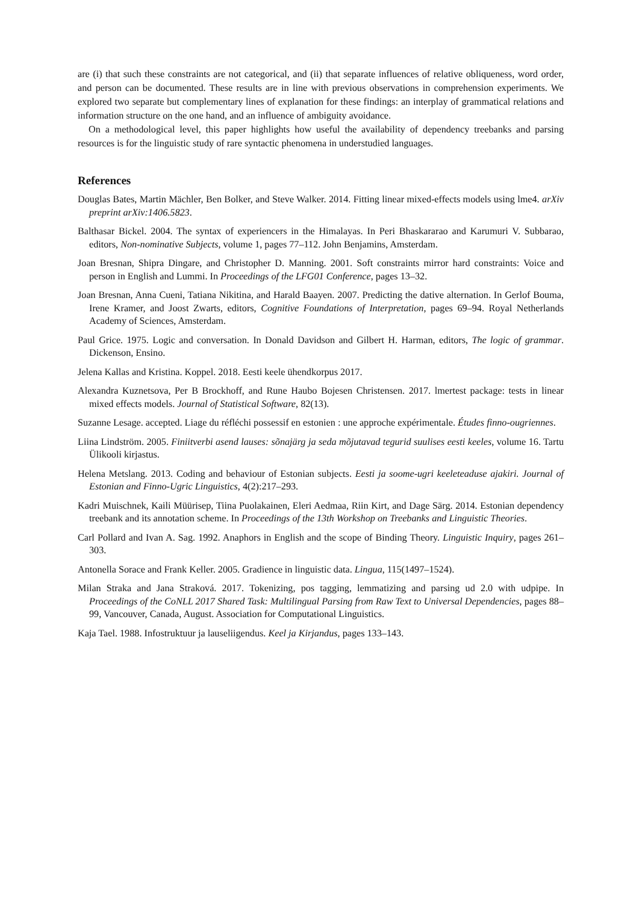are (i) that such these constraints are not categorical, and (ii) that separate influences of relative obliqueness, word order, and person can be documented. These results are in line with previous observations in comprehension experiments. We explored two separate but complementary lines of explanation for these findings: an interplay of grammatical relations and information structure on the one hand, and an influence of ambiguity avoidance.
On a methodological level, this paper highlights how useful the availability of dependency treebanks and parsing resources is for the linguistic study of rare syntactic phenomena in understudied languages.
References
Douglas Bates, Martin Mächler, Ben Bolker, and Steve Walker. 2014. Fitting linear mixed-effects models using lme4. arXiv preprint arXiv:1406.5823.
Balthasar Bickel. 2004. The syntax of experiencers in the Himalayas. In Peri Bhaskararao and Karumuri V. Subbarao, editors, Non-nominative Subjects, volume 1, pages 77–112. John Benjamins, Amsterdam.
Joan Bresnan, Shipra Dingare, and Christopher D. Manning. 2001. Soft constraints mirror hard constraints: Voice and person in English and Lummi. In Proceedings of the LFG01 Conference, pages 13–32.
Joan Bresnan, Anna Cueni, Tatiana Nikitina, and Harald Baayen. 2007. Predicting the dative alternation. In Gerlof Bouma, Irene Kramer, and Joost Zwarts, editors, Cognitive Foundations of Interpretation, pages 69–94. Royal Netherlands Academy of Sciences, Amsterdam.
Paul Grice. 1975. Logic and conversation. In Donald Davidson and Gilbert H. Harman, editors, The logic of grammar. Dickenson, Ensino.
Jelena Kallas and Kristina. Koppel. 2018. Eesti keele ühendkorpus 2017.
Alexandra Kuznetsova, Per B Brockhoff, and Rune Haubo Bojesen Christensen. 2017. lmertest package: tests in linear mixed effects models. Journal of Statistical Software, 82(13).
Suzanne Lesage. accepted. Liage du réfléchi possessif en estonien : une approche expérimentale. Études finno-ougriennes.
Liina Lindström. 2005. Finiitverbi asend lauses: sõnajärg ja seda mõjutavad tegurid suulises eesti keeles, volume 16. Tartu Ülikooli kirjastus.
Helena Metslang. 2013. Coding and behaviour of Estonian subjects. Eesti ja soome-ugri keeleteaduse ajakiri. Journal of Estonian and Finno-Ugric Linguistics, 4(2):217–293.
Kadri Muischnek, Kaili Müürisep, Tiina Puolakainen, Eleri Aedmaa, Riin Kirt, and Dage Särg. 2014. Estonian dependency treebank and its annotation scheme. In Proceedings of the 13th Workshop on Treebanks and Linguistic Theories.
Carl Pollard and Ivan A. Sag. 1992. Anaphors in English and the scope of Binding Theory. Linguistic Inquiry, pages 261–303.
Antonella Sorace and Frank Keller. 2005. Gradience in linguistic data. Lingua, 115(1497–1524).
Milan Straka and Jana Straková. 2017. Tokenizing, pos tagging, lemmatizing and parsing ud 2.0 with udpipe. In Proceedings of the CoNLL 2017 Shared Task: Multilingual Parsing from Raw Text to Universal Dependencies, pages 88–99, Vancouver, Canada, August. Association for Computational Linguistics.
Kaja Tael. 1988. Infostruktuur ja lauseliigendus. Keel ja Kirjandus, pages 133–143.